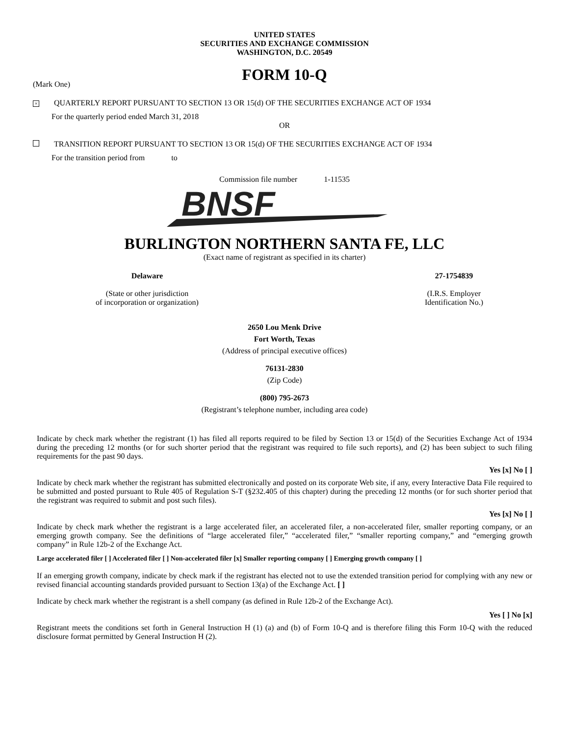UNITED STATES
SECURITIES AND EXCHANGE COMMISSION
WASHINGTON, D.C. 20549
FORM 10-Q
(Mark One)
× QUARTERLY REPORT PURSUANT TO SECTION 13 OR 15(d) OF THE SECURITIES EXCHANGE ACT OF 1934
For the quarterly period ended March 31, 2018
OR
TRANSITION REPORT PURSUANT TO SECTION 13 OR 15(d) OF THE SECURITIES EXCHANGE ACT OF 1934
For the transition period from to
Commission file number 1-11535
BNSF
BURLINGTON NORTHERN SANTA FE, LLC
(Exact name of registrant as specified in its charter)
Delaware
(State or other jurisdiction
of incorporation or organization)
27-1754839
(I.R.S. Employer
Identification No.)
2650 Lou Menk Drive
Fort Worth, Texas
(Address of principal executive offices)
76131-2830
(Zip Code)
(800) 795-2673
(Registrant’s telephone number, including area code)
Indicate by check mark whether the registrant (1) has filed all reports required to be filed by Section 13 or 15(d) of the Securities Exchange Act of 1934 during the preceding 12 months (or for such shorter period that the registrant was required to file such reports), and (2) has been subject to such filing requirements for the past 90 days.
Yes [x] No [ ]
Indicate by check mark whether the registrant has submitted electronically and posted on its corporate Web site, if any, every Interactive Data File required to be submitted and posted pursuant to Rule 405 of Regulation S-T (§232.405 of this chapter) during the preceding 12 months (or for such shorter period that the registrant was required to submit and post such files).
Yes [x] No [ ]
Indicate by check mark whether the registrant is a large accelerated filer, an accelerated filer, a non-accelerated filer, smaller reporting company, or an emerging growth company. See the definitions of “large accelerated filer,” “accelerated filer,” “smaller reporting company,” and “emerging growth company” in Rule 12b-2 of the Exchange Act.
Large accelerated filer [ ] Accelerated filer [ ] Non-accelerated filer [x] Smaller reporting company [ ] Emerging growth company [ ]
If an emerging growth company, indicate by check mark if the registrant has elected not to use the extended transition period for complying with any new or revised financial accounting standards provided pursuant to Section 13(a) of the Exchange Act. [ ]
Indicate by check mark whether the registrant is a shell company (as defined in Rule 12b-2 of the Exchange Act).
Yes [ ] No [x]
Registrant meets the conditions set forth in General Instruction H (1) (a) and (b) of Form 10-Q and is therefore filing this Form 10-Q with the reduced disclosure format permitted by General Instruction H (2).